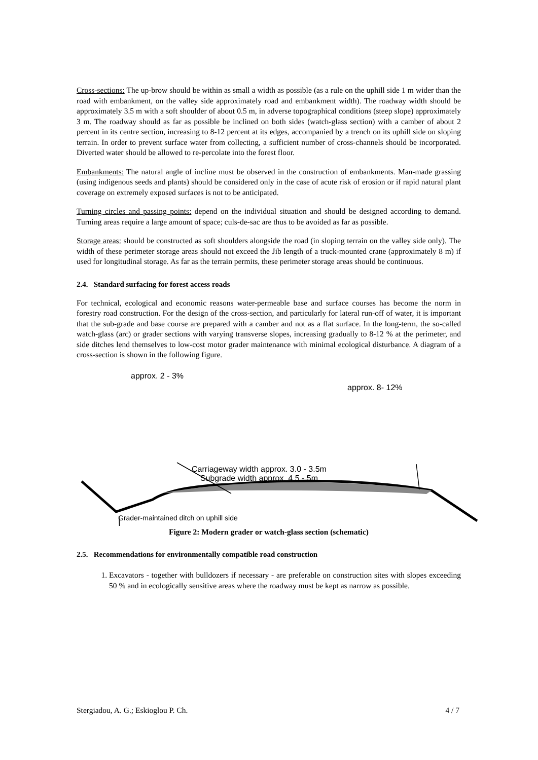Cross-sections: The up-brow should be within as small a width as possible (as a rule on the uphill side 1 m wider than the road with embankment, on the valley side approximately road and embankment width). The roadway width should be approximately 3.5 m with a soft shoulder of about 0.5 m, in adverse topographical conditions (steep slope) approximately 3 m. The roadway should as far as possible be inclined on both sides (watch-glass section) with a camber of about 2 percent in its centre section, increasing to 8-12 percent at its edges, accompanied by a trench on its uphill side on sloping terrain. In order to prevent surface water from collecting, a sufficient number of cross-channels should be incorporated. Diverted water should be allowed to re-percolate into the forest floor.
Embankments: The natural angle of incline must be observed in the construction of embankments. Man-made grassing (using indigenous seeds and plants) should be considered only in the case of acute risk of erosion or if rapid natural plant coverage on extremely exposed surfaces is not to be anticipated.
Turning circles and passing points: depend on the individual situation and should be designed according to demand. Turning areas require a large amount of space; culs-de-sac are thus to be avoided as far as possible.
Storage areas: should be constructed as soft shoulders alongside the road (in sloping terrain on the valley side only). The width of these perimeter storage areas should not exceed the Jib length of a truck-mounted crane (approximately 8 m) if used for longitudinal storage. As far as the terrain permits, these perimeter storage areas should be continuous.
2.4. Standard surfacing for forest access roads
For technical, ecological and economic reasons water-permeable base and surface courses has become the norm in forestry road construction. For the design of the cross-section, and particularly for lateral run-off of water, it is important that the sub-grade and base course are prepared with a camber and not as a flat surface. In the long-term, the so-called watch-glass (arc) or grader sections with varying transverse slopes, increasing gradually to 8-12 % at the perimeter, and side ditches lend themselves to low-cost motor grader maintenance with minimal ecological disturbance. A diagram of a cross-section is shown in the following figure.
approx. 2 - 3%
approx. 8- 12%
Carriageway width approx. 3.0 - 3.5m
Subgrade width approx. 4.5 - 5m
Grader-maintained ditch on uphill side
Figure 2: Modern grader or watch-glass section (schematic)
2.5. Recommendations for environmentally compatible road construction
1. Excavators - together with bulldozers if necessary - are preferable on construction sites with slopes exceeding 50 % and in ecologically sensitive areas where the roadway must be kept as narrow as possible.
Stergiadou, A. G.; Eskioglou P. Ch. 4 / 7